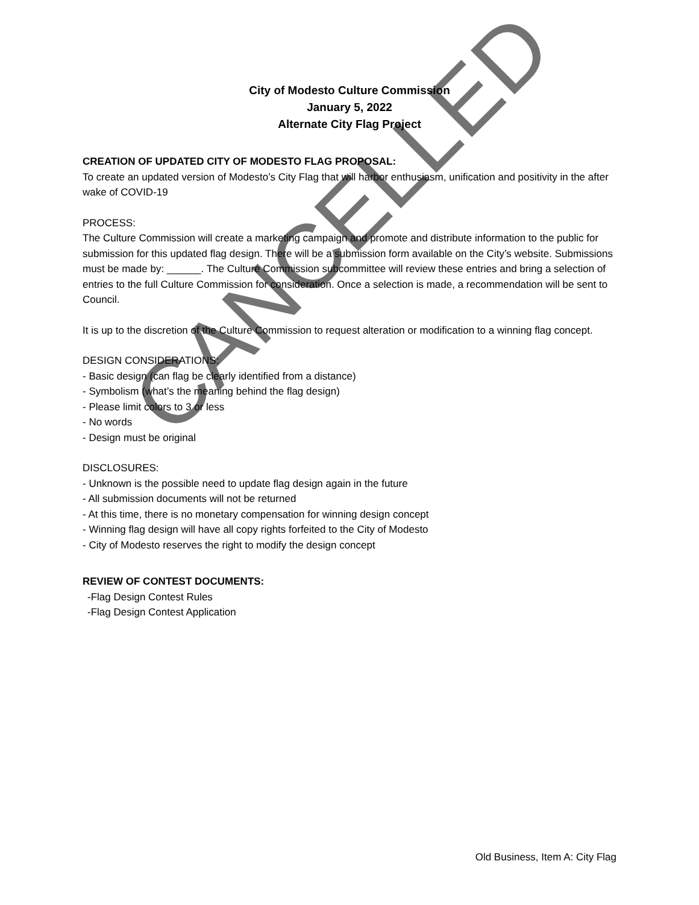City of Modesto Culture Commission
January 5, 2022
Alternate City Flag Project
CREATION OF UPDATED CITY OF MODESTO FLAG PROPOSAL:
To create an updated version of Modesto’s City Flag that will harbor enthusiasm, unification and positivity in the after wake of COVID-19
PROCESS:
The Culture Commission will create a marketing campaign and promote and distribute information to the public for submission for this updated flag design. There will be a submission form available on the City’s website. Submissions must be made by: ______. The Culture Commission subcommittee will review these entries and bring a selection of entries to the full Culture Commission for consideration. Once a selection is made, a recommendation will be sent to Council.
It is up to the discretion of the Culture Commission to request alteration or modification to a winning flag concept.
DESIGN CONSIDERATIONS:
- Basic design (can flag be clearly identified from a distance)
- Symbolism (what’s the meaning behind the flag design)
- Please limit colors to 3 or less
- No words
- Design must be original
DISCLOSURES:
- Unknown is the possible need to update flag design again in the future
- All submission documents will not be returned
- At this time, there is no monetary compensation for winning design concept
- Winning flag design will have all copy rights forfeited to the City of Modesto
- City of Modesto reserves the right to modify the design concept
REVIEW OF CONTEST DOCUMENTS:
-Flag Design Contest Rules
-Flag Design Contest Application
CANCELLED
Old Business, Item A: City Flag